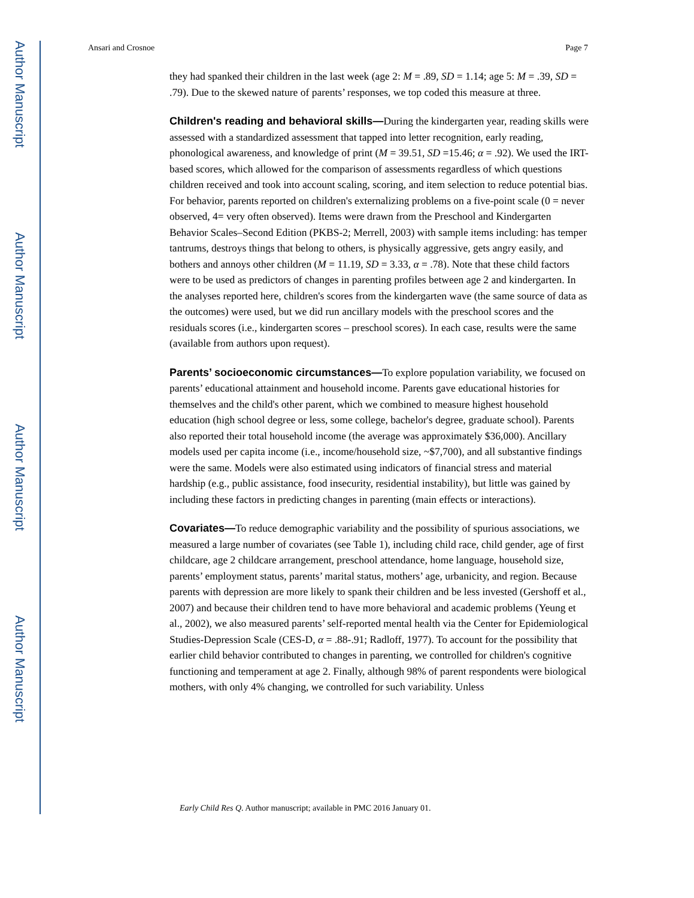Author Manuscript
Author Manuscript
Author Manuscript
Author Manuscript
Ansari and Crosnoe Page 7
they had spanked their children in the last week (age 2: M = .89, SD = 1.14; age 5: M = .39, SD = .79). Due to the skewed nature of parents’ responses, we top coded this measure at three.
Children's reading and behavioral skills—During the kindergarten year, reading skills were assessed with a standardized assessment that tapped into letter recognition, early reading, phonological awareness, and knowledge of print (M = 39.51, SD =15.46; α = .92). We used the IRT-based scores, which allowed for the comparison of assessments regardless of which questions children received and took into account scaling, scoring, and item selection to reduce potential bias. For behavior, parents reported on children's externalizing problems on a five-point scale (0 = never observed, 4= very often observed). Items were drawn from the Preschool and Kindergarten Behavior Scales–Second Edition (PKBS-2; Merrell, 2003) with sample items including: has temper tantrums, destroys things that belong to others, is physically aggressive, gets angry easily, and bothers and annoys other children (M = 11.19, SD = 3.33, α = .78). Note that these child factors were to be used as predictors of changes in parenting profiles between age 2 and kindergarten. In the analyses reported here, children's scores from the kindergarten wave (the same source of data as the outcomes) were used, but we did run ancillary models with the preschool scores and the residuals scores (i.e., kindergarten scores – preschool scores). In each case, results were the same (available from authors upon request).
Parents’ socioeconomic circumstances—To explore population variability, we focused on parents’ educational attainment and household income. Parents gave educational histories for themselves and the child's other parent, which we combined to measure highest household education (high school degree or less, some college, bachelor's degree, graduate school). Parents also reported their total household income (the average was approximately $36,000). Ancillary models used per capita income (i.e., income/household size, ~$7,700), and all substantive findings were the same. Models were also estimated using indicators of financial stress and material hardship (e.g., public assistance, food insecurity, residential instability), but little was gained by including these factors in predicting changes in parenting (main effects or interactions).
Covariates—To reduce demographic variability and the possibility of spurious associations, we measured a large number of covariates (see Table 1), including child race, child gender, age of first childcare, age 2 childcare arrangement, preschool attendance, home language, household size, parents’ employment status, parents’ marital status, mothers’ age, urbanicity, and region. Because parents with depression are more likely to spank their children and be less invested (Gershoff et al., 2007) and because their children tend to have more behavioral and academic problems (Yeung et al., 2002), we also measured parents’ self-reported mental health via the Center for Epidemiological Studies-Depression Scale (CES-D, α = .88-.91; Radloff, 1977). To account for the possibility that earlier child behavior contributed to changes in parenting, we controlled for children's cognitive functioning and temperament at age 2. Finally, although 98% of parent respondents were biological mothers, with only 4% changing, we controlled for such variability. Unless
Early Child Res Q. Author manuscript; available in PMC 2016 January 01.